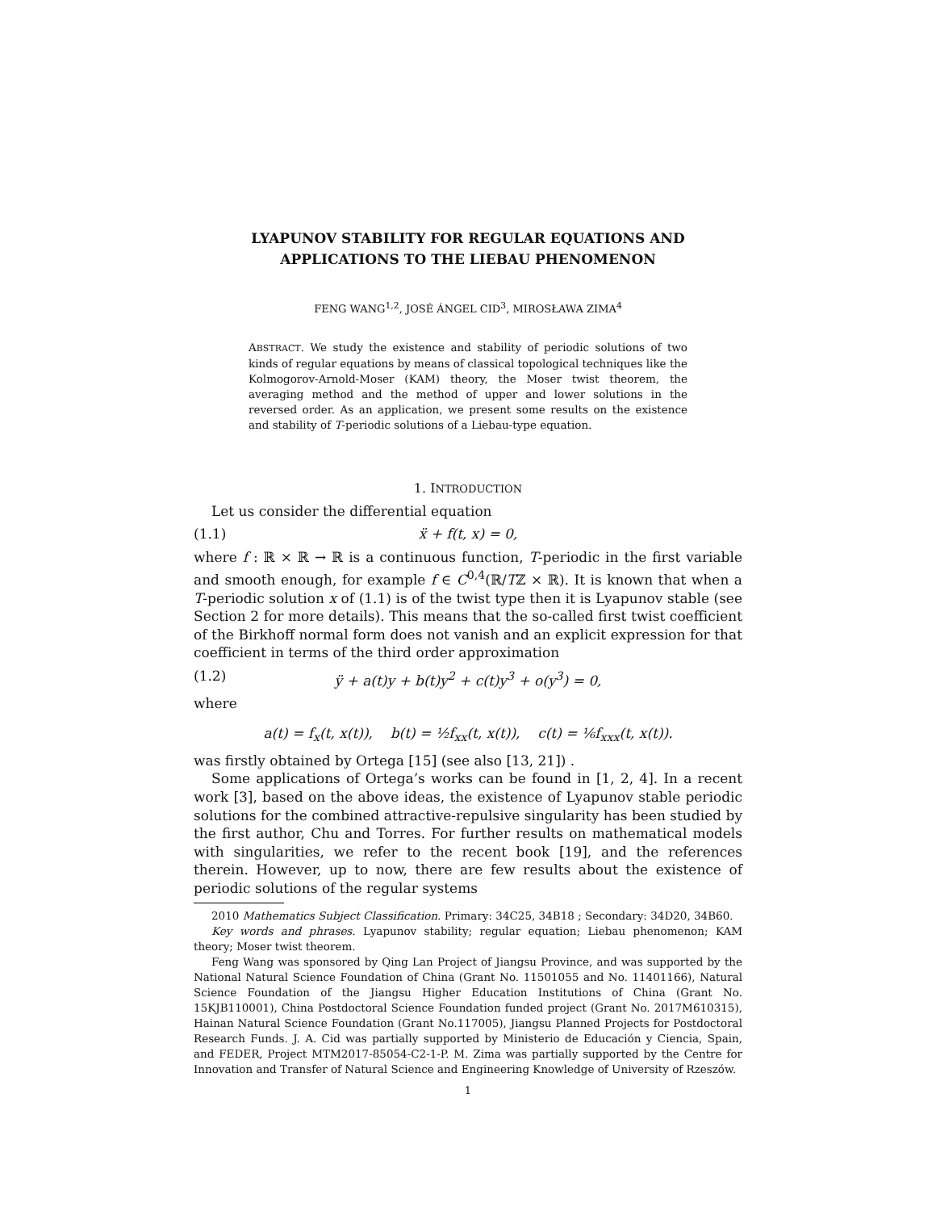LYAPUNOV STABILITY FOR REGULAR EQUATIONS AND
APPLICATIONS TO THE LIEBAU PHENOMENON
FENG WANG<sup>1,2</sup>, JOSÉ ÁNGEL CID<sup>3</sup>, MIROSŁAWA ZIMA<sup>4</sup>
ABSTRACT. We study the existence and stability of periodic solutions of two kinds of regular equations by means of classical topological techniques like the Kolmogorov-Arnold-Moser (KAM) theory, the Moser twist theorem, the averaging method and the method of upper and lower solutions in the reversed order. As an application, we present some results on the existence and stability of T-periodic solutions of a Liebau-type equation.
1. INTRODUCTION
Let us consider the differential equation
(1.1) ẍ + f(t, x) = 0,
where f : ℝ × ℝ → ℝ is a continuous function, T-periodic in the first variable and smooth enough, for example f ∈ C<sup>0,4</sup>(ℝ/Tℤ × ℝ). It is known that when a T-periodic solution x of (1.1) is of the twist type then it is Lyapunov stable (see Section 2 for more details). This means that the so-called first twist coefficient of the Birkhoff normal form does not vanish and an explicit expression for that coefficient in terms of the third order approximation
(1.2) ÿ + a(t)y + b(t)y<sup>2</sup> + c(t)y<sup>3</sup> + o(y<sup>3</sup>) = 0,
where
a(t) = f<sub>x</sub>(t, x(t)), b(t) = ½f<sub>xx</sub>(t, x(t)), c(t) = ⅙f<sub>xxx</sub>(t, x(t)).
was firstly obtained by Ortega [15] (see also [13, 21]) .
Some applications of Ortega’s works can be found in [1, 2, 4]. In a recent work [3], based on the above ideas, the existence of Lyapunov stable periodic solutions for the combined attractive-repulsive singularity has been studied by the first author, Chu and Torres. For further results on mathematical models with singularities, we refer to the recent book [19], and the references therein. However, up to now, there are few results about the existence of periodic solutions of the regular systems
2010 Mathematics Subject Classification. Primary: 34C25, 34B18 ; Secondary: 34D20, 34B60.
Key words and phrases. Lyapunov stability; regular equation; Liebau phenomenon; KAM theory; Moser twist theorem.
Feng Wang was sponsored by Qing Lan Project of Jiangsu Province, and was supported by the National Natural Science Foundation of China (Grant No. 11501055 and No. 11401166), Natural Science Foundation of the Jiangsu Higher Education Institutions of China (Grant No. 15KJB110001), China Postdoctoral Science Foundation funded project (Grant No. 2017M610315), Hainan Natural Science Foundation (Grant No.117005), Jiangsu Planned Projects for Postdoctoral Research Funds. J. A. Cid was partially supported by Ministerio de Educación y Ciencia, Spain, and FEDER, Project MTM2017-85054-C2-1-P. M. Zima was partially supported by the Centre for Innovation and Transfer of Natural Science and Engineering Knowledge of University of Rzeszów.
1